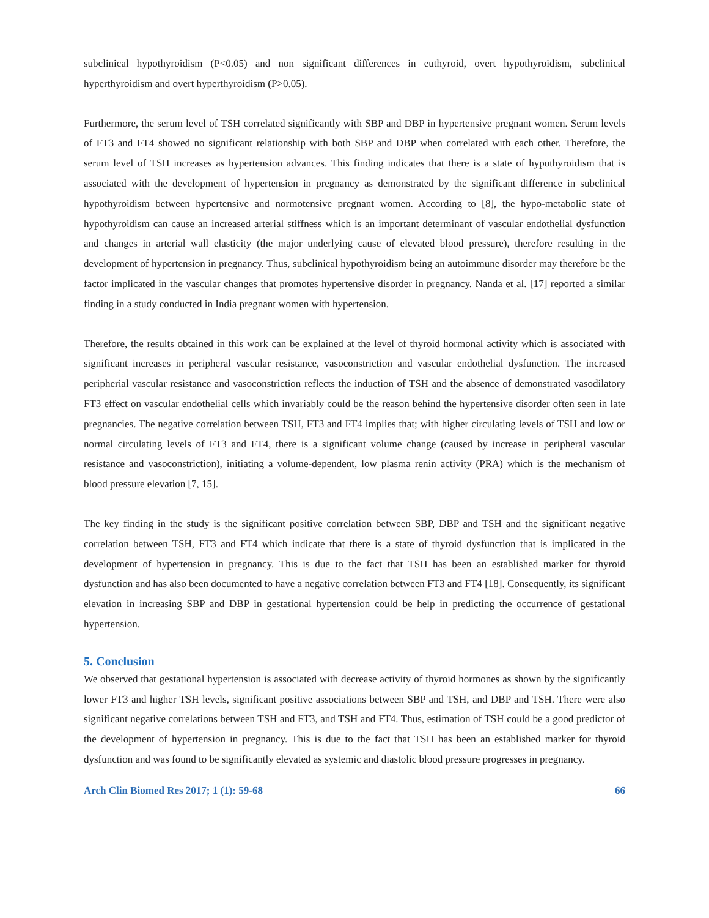subclinical hypothyroidism (P<0.05) and non significant differences in euthyroid, overt hypothyroidism, subclinical hyperthyroidism and overt hyperthyroidism (P>0.05).
Furthermore, the serum level of TSH correlated significantly with SBP and DBP in hypertensive pregnant women. Serum levels of FT3 and FT4 showed no significant relationship with both SBP and DBP when correlated with each other. Therefore, the serum level of TSH increases as hypertension advances. This finding indicates that there is a state of hypothyroidism that is associated with the development of hypertension in pregnancy as demonstrated by the significant difference in subclinical hypothyroidism between hypertensive and normotensive pregnant women. According to [8], the hypo-metabolic state of hypothyroidism can cause an increased arterial stiffness which is an important determinant of vascular endothelial dysfunction and changes in arterial wall elasticity (the major underlying cause of elevated blood pressure), therefore resulting in the development of hypertension in pregnancy. Thus, subclinical hypothyroidism being an autoimmune disorder may therefore be the factor implicated in the vascular changes that promotes hypertensive disorder in pregnancy. Nanda et al. [17] reported a similar finding in a study conducted in India pregnant women with hypertension.
Therefore, the results obtained in this work can be explained at the level of thyroid hormonal activity which is associated with significant increases in peripheral vascular resistance, vasoconstriction and vascular endothelial dysfunction. The increased peripherial vascular resistance and vasoconstriction reflects the induction of TSH and the absence of demonstrated vasodilatory FT3 effect on vascular endothelial cells which invariably could be the reason behind the hypertensive disorder often seen in late pregnancies. The negative correlation between TSH, FT3 and FT4 implies that; with higher circulating levels of TSH and low or normal circulating levels of FT3 and FT4, there is a significant volume change (caused by increase in peripheral vascular resistance and vasoconstriction), initiating a volume-dependent, low plasma renin activity (PRA) which is the mechanism of blood pressure elevation [7, 15].
The key finding in the study is the significant positive correlation between SBP, DBP and TSH and the significant negative correlation between TSH, FT3 and FT4 which indicate that there is a state of thyroid dysfunction that is implicated in the development of hypertension in pregnancy. This is due to the fact that TSH has been an established marker for thyroid dysfunction and has also been documented to have a negative correlation between FT3 and FT4 [18]. Consequently, its significant elevation in increasing SBP and DBP in gestational hypertension could be help in predicting the occurrence of gestational hypertension.
5. Conclusion
We observed that gestational hypertension is associated with decrease activity of thyroid hormones as shown by the significantly lower FT3 and higher TSH levels, significant positive associations between SBP and TSH, and DBP and TSH. There were also significant negative correlations between TSH and FT3, and TSH and FT4. Thus, estimation of TSH could be a good predictor of the development of hypertension in pregnancy. This is due to the fact that TSH has been an established marker for thyroid dysfunction and was found to be significantly elevated as systemic and diastolic blood pressure progresses in pregnancy.
Arch Clin Biomed Res 2017; 1 (1): 59-68 66